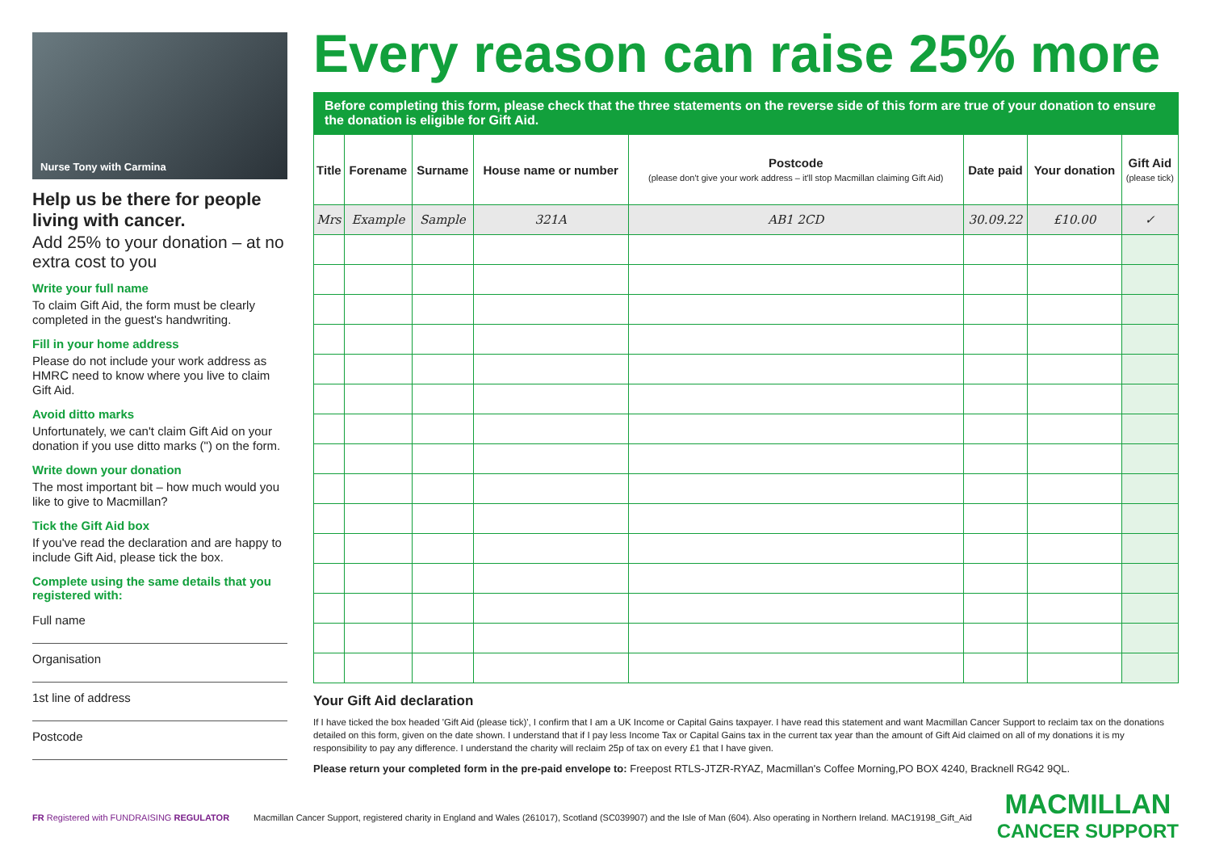Nurse Tony with Carmina
Help us be there for people living with cancer.
Add 25% to your donation – at no extra cost to you
Write your full name
To claim Gift Aid, the form must be clearly completed in the guest's handwriting.
Fill in your home address
Please do not include your work address as HMRC need to know where you live to claim Gift Aid.
Avoid ditto marks
Unfortunately, we can't claim Gift Aid on your donation if you use ditto marks (") on the form.
Write down your donation
The most important bit – how much would you like to give to Macmillan?
Tick the Gift Aid box
If you've read the declaration and are happy to include Gift Aid, please tick the box.
Complete using the same details that you registered with:
Full name
Organisation
1st line of address
Postcode
Every reason can raise 25% more
Before completing this form, please check that the three statements on the reverse side of this form are true of your donation to ensure the donation is eligible for Gift Aid.
| Title | Forename | Surname | House name or number | Postcode (please don't give your work address – it'll stop Macmillan claiming Gift Aid) | Date paid | Your donation | Gift Aid (please tick) |
| --- | --- | --- | --- | --- | --- | --- | --- |
| Mrs | Example | Sample | 321A | AB1 2CD | 30.09.22 | £10.00 | ✓ |
Your Gift Aid declaration
If I have ticked the box headed 'Gift Aid (please tick)', I confirm that I am a UK Income or Capital Gains taxpayer. I have read this statement and want Macmillan Cancer Support to reclaim tax on the donations detailed on this form, given on the date shown. I understand that if I pay less Income Tax or Capital Gains tax in the current tax year than the amount of Gift Aid claimed on all of my donations it is my responsibility to pay any difference. I understand the charity will reclaim 25p of tax on every £1 that I have given.
Please return your completed form in the pre-paid envelope to: Freepost RTLS-JTZR-RYAZ, Macmillan's Coffee Morning,PO BOX 4240, Bracknell RG42 9QL.
FR Registered with FUNDRAISING REGULATOR
Macmillan Cancer Support, registered charity in England and Wales (261017), Scotland (SC039907) and the Isle of Man (604). Also operating in Northern Ireland. MAC19198_Gift_Aid
MACMILLAN
CANCER SUPPORT